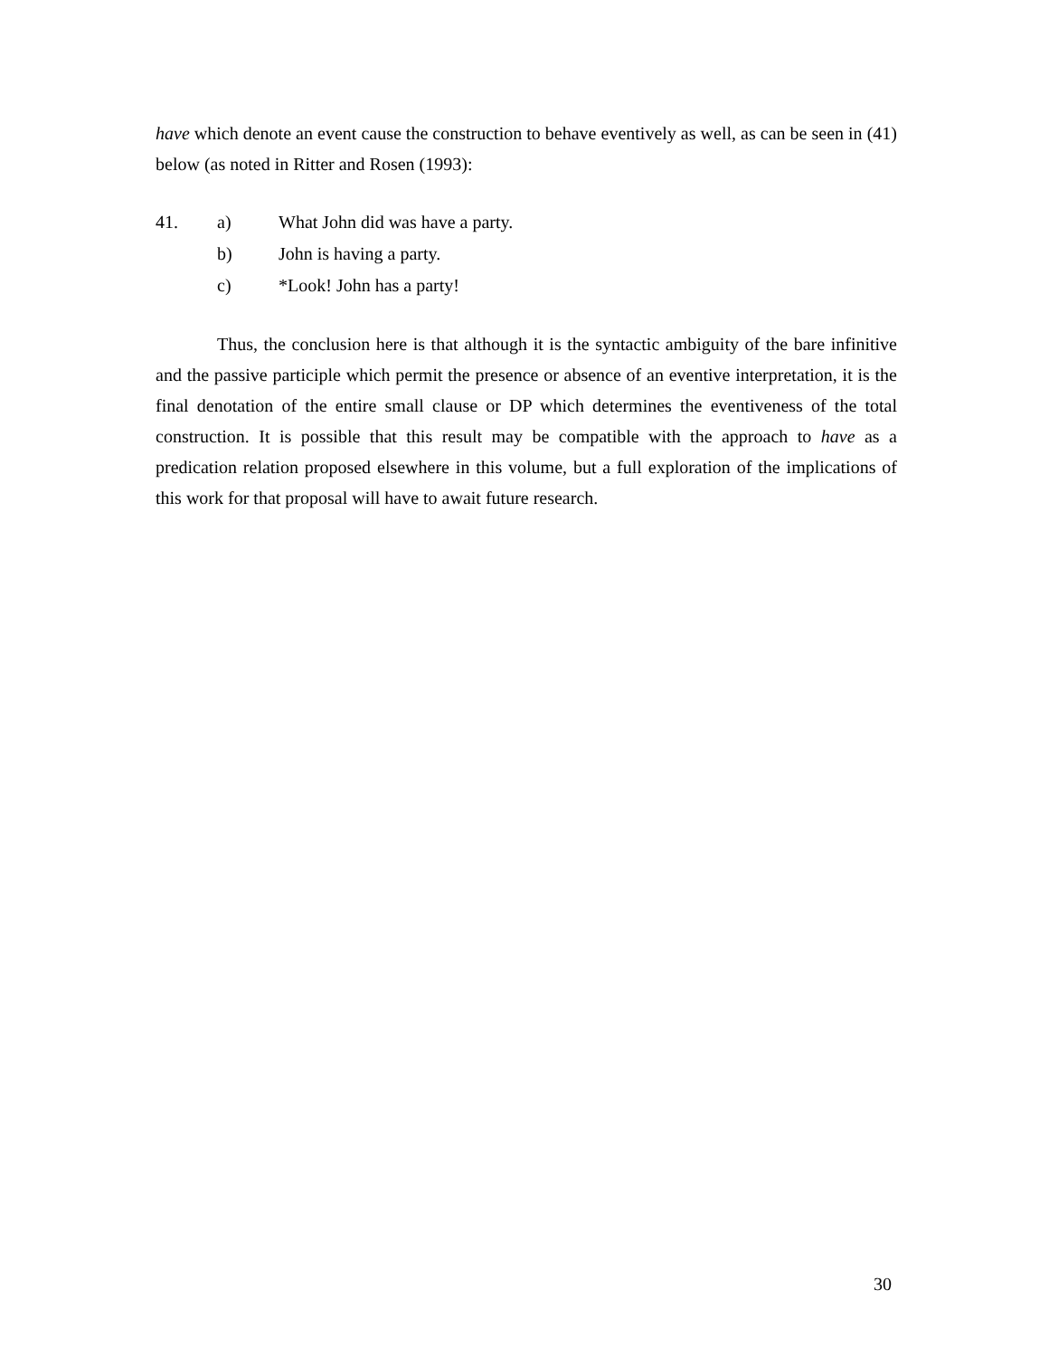have which denote an event cause the construction to behave eventively as well, as can be seen in (41) below (as noted in Ritter and Rosen (1993):
41. a) What John did was have a party.
b) John is having a party.
c) *Look! John has a party!
Thus, the conclusion here is that although it is the syntactic ambiguity of the bare infinitive and the passive participle which permit the presence or absence of an eventive interpretation, it is the final denotation of the entire small clause or DP which determines the eventiveness of the total construction. It is possible that this result may be compatible with the approach to have as a predication relation proposed elsewhere in this volume, but a full exploration of the implications of this work for that proposal will have to await future research.
30